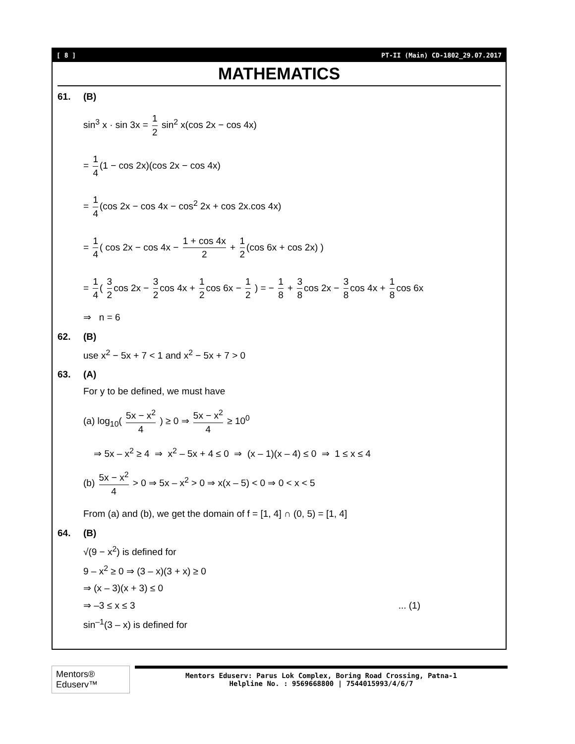[ 8 ] PT-II (Main) CD-1802_29.07.2017
MATHEMATICS
61. (B)
sin<sup>3</sup> x · sin 3x = 1 2 sin<sup>2</sup> x(cos 2x − cos 4x)
= 1 4 (1 − cos 2x)(cos 2x − cos 4x)
= 1 4 (cos 2x − cos 4x − cos<sup>2</sup> 2x + cos 2x.cos 4x)
= 1 4 ( cos 2x − cos 4x − 1 + cos 4x 2 + 1 2 (cos 6x + cos 2x) )
= 1 4 ( 3 2 cos 2x − 3 2 cos 4x + 1 2 cos 6x − 1 2 ) = − 1 8 + 3 8 cos 2x − 3 8 cos 4x + 1 8 cos 6x
⇒ n = 6
62. (B)
use x<sup>2</sup> − 5x + 7 < 1 and x<sup>2</sup> − 5x + 7 > 0
63. (A)
For y to be defined, we must have
(a) log<sub>10</sub>( 5x − x<sup>2</sup> 4 ) ≥ 0 ⇒ 5x − x<sup>2</sup> 4 ≥ 10<sup>0</sup>
⇒ 5x – x<sup>2</sup> ≥ 4 ⇒ x<sup>2</sup> – 5x + 4 ≤ 0 ⇒ (x – 1)(x – 4) ≤ 0 ⇒ 1 ≤ x ≤ 4
(b) 5x − x<sup>2</sup> 4 > 0 ⇒ 5x – x<sup>2</sup> > 0 ⇒ x(x – 5) < 0 ⇒ 0 < x < 5
From (a) and (b), we get the domain of f = [1, 4] ∩ (0, 5) = [1, 4]
64. (B)
√(9 − x<sup>2</sup>) is defined for
9 – x<sup>2</sup> ≥ 0 ⇒ (3 – x)(3 + x) ≥ 0
⇒ (x – 3)(x + 3) ≤ 0
⇒ –3 ≤ x ≤ 3... (1)
sin<sup>–1</sup>(3 – x) is defined for
Mentors® Eduserv™
Mentors Eduserv: Parus Lok Complex, Boring Road Crossing, Patna-1
Helpline No. : 9569668800 | 7544015993/4/6/7